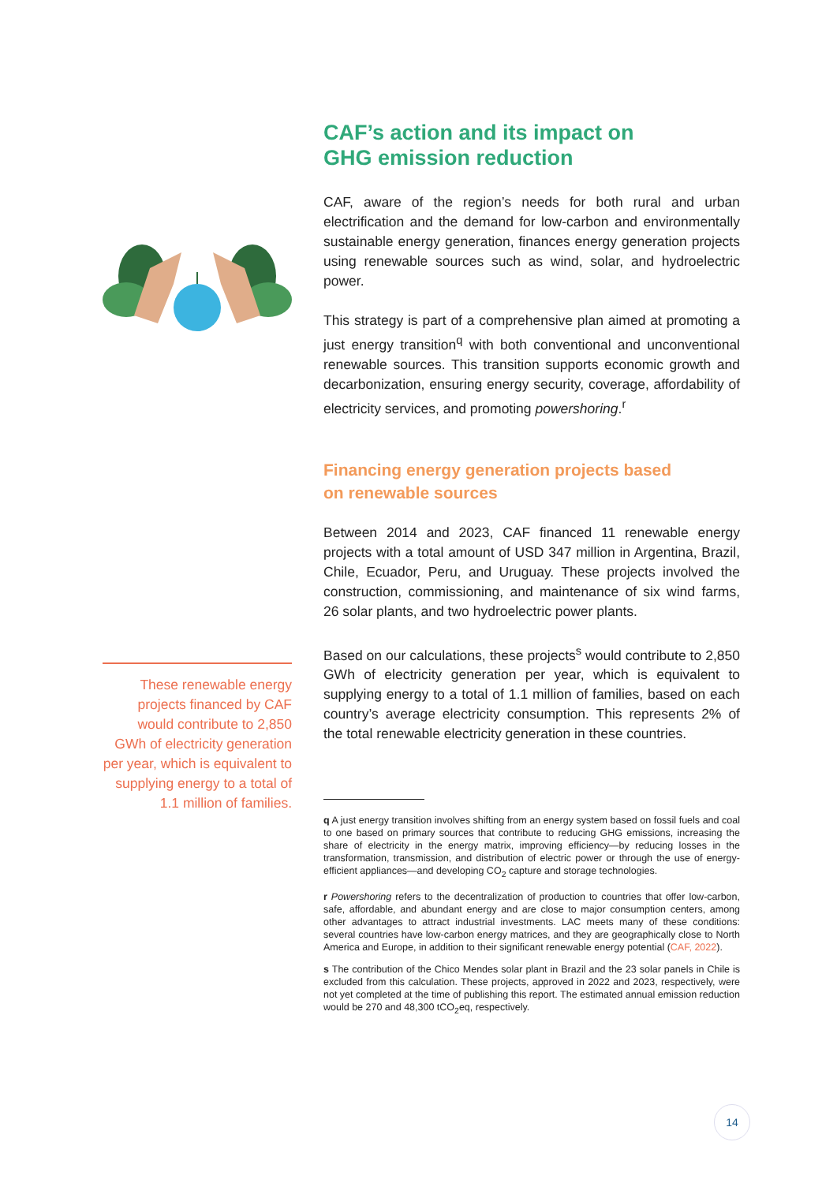These renewable energy projects financed by CAF would contribute to 2,850 GWh of electricity generation per year, which is equivalent to supplying energy to a total of 1.1 million of families.
CAF’s action and its impact on
GHG emission reduction
CAF, aware of the region’s needs for both rural and urban electrification and the demand for low-carbon and environmentally sustainable energy generation, finances energy generation projects using renewable sources such as wind, solar, and hydroelectric power.
This strategy is part of a comprehensive plan aimed at promoting a just energy transition<sup>q</sup> with both conventional and unconventional renewable sources. This transition supports economic growth and decarbonization, ensuring energy security, coverage, affordability of electricity services, and promoting powershoring.<sup>r</sup>
Financing energy generation projects based
on renewable sources
Between 2014 and 2023, CAF financed 11 renewable energy projects with a total amount of USD 347 million in Argentina, Brazil, Chile, Ecuador, Peru, and Uruguay. These projects involved the construction, commissioning, and maintenance of six wind farms, 26 solar plants, and two hydroelectric power plants.
Based on our calculations, these projects<sup>s</sup> would contribute to 2,850 GWh of electricity generation per year, which is equivalent to supplying energy to a total of 1.1 million of families, based on each country’s average electricity consumption. This represents 2% of the total renewable electricity generation in these countries.
q A just energy transition involves shifting from an energy system based on fossil fuels and coal to one based on primary sources that contribute to reducing GHG emissions, increasing the share of electricity in the energy matrix, improving efficiency—by reducing losses in the transformation, transmission, and distribution of electric power or through the use of energy-efficient appliances—and developing CO<sub>2</sub> capture and storage technologies.
r Powershoring refers to the decentralization of production to countries that offer low-carbon, safe, affordable, and abundant energy and are close to major consumption centers, among other advantages to attract industrial investments. LAC meets many of these conditions: several countries have low-carbon energy matrices, and they are geographically close to North America and Europe, in addition to their significant renewable energy potential (CAF, 2022).
s The contribution of the Chico Mendes solar plant in Brazil and the 23 solar panels in Chile is excluded from this calculation. These projects, approved in 2022 and 2023, respectively, were not yet completed at the time of publishing this report. The estimated annual emission reduction would be 270 and 48,300 tCO<sub>2</sub>eq, respectively.
14